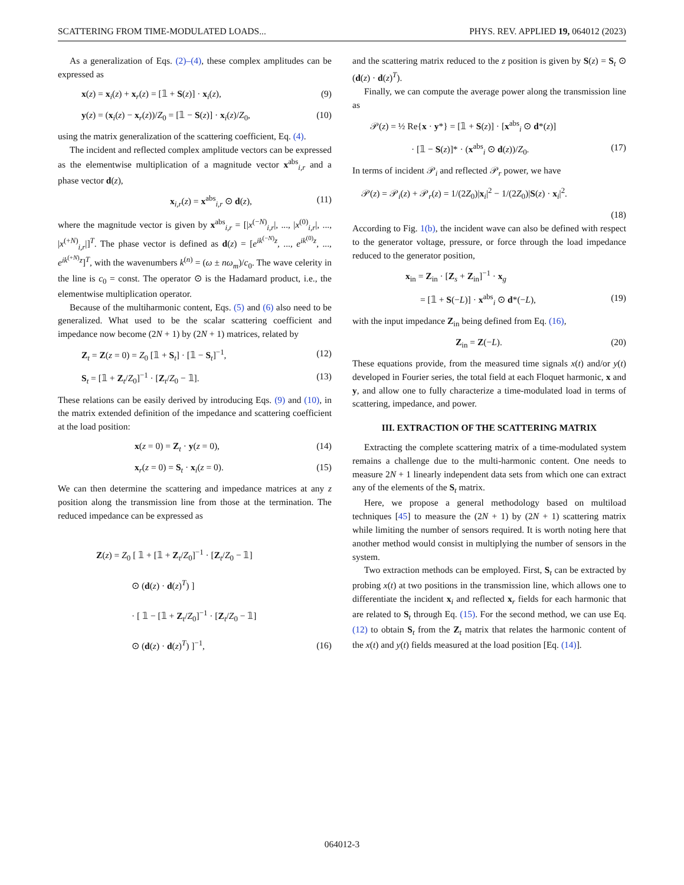SCATTERING FROM TIME-MODULATED LOADS... PHYS. REV. APPLIED 19, 064012 (2023)
As a generalization of Eqs. (2)–(4), these complex amplitudes can be expressed as
x(z) = x<sub>i</sub>(z) + x<sub>r</sub>(z) = [𝟙 + S(z)] · x<sub>i</sub>(z), (9)
y(z) = (x<sub>i</sub>(z) − x<sub>r</sub>(z))/Z<sub>0</sub> = [𝟙 − S(z)] · x<sub>i</sub>(z)/Z<sub>0</sub>, (10)
using the matrix generalization of the scattering coefficient, Eq. (4).
The incident and reflected complex amplitude vectors can be expressed as the elementwise multiplication of a magnitude vector x<sup>abs</sup><sub>i,r</sub> and a phase vector d(z),
x<sub>i,r</sub>(z) = x<sup>abs</sup><sub>i,r</sub> ⊙ d(z), (11)
where the magnitude vector is given by x<sup>abs</sup><sub>i,r</sub> = [|x<sup>(−N)</sup><sub>i,r</sub>|, ..., |x<sup>(0)</sup><sub>i,r</sub>|, ..., |x<sup>(+N)</sup><sub>i,r</sub>|]<sup>T</sup>. The phase vector is defined as d(z) = [e<sup>ik<sup>(−N)</sup>z</sup>, ..., e<sup>ik<sup>(0)</sup>z</sup>, ..., e<sup>ik<sup>(+N)</sup>z</sup>]<sup>T</sup>, with the wavenumbers k<sup>(n)</sup> = (ω ± nω<sub>m</sub>)/c<sub>0</sub>. The wave celerity in the line is c<sub>0</sub> = const. The operator ⊙ is the Hadamard product, i.e., the elementwise multiplication operator.
Because of the multiharmonic content, Eqs. (5) and (6) also need to be generalized. What used to be the scalar scattering coefficient and impedance now become (2N + 1) by (2N + 1) matrices, related by
Z<sub>t</sub> = Z(z = 0) = Z<sub>0</sub> [𝟙 + S<sub>t</sub>] · [𝟙 − S<sub>t</sub>]<sup>−1</sup>, (12)
S<sub>t</sub> = [𝟙 + Z<sub>t</sub>/Z<sub>0</sub>]<sup>−1</sup> · [Z<sub>t</sub>/Z<sub>0</sub> − 𝟙]. (13)
These relations can be easily derived by introducing Eqs. (9) and (10), in the matrix extended definition of the impedance and scattering coefficient at the load position:
x(z = 0) = Z<sub>t</sub> · y(z = 0), (14)
x<sub>r</sub>(z = 0) = S<sub>t</sub> · x<sub>i</sub>(z = 0). (15)
We can then determine the scattering and impedance matrices at any z position along the transmission line from those at the termination. The reduced impedance can be expressed as
Z(z) = Z<sub>0</sub> [ 𝟙 + [𝟙 + Z<sub>t</sub>/Z<sub>0</sub>]<sup>−1</sup> · [Z<sub>t</sub>/Z<sub>0</sub> − 𝟙]
⊙ (d(z) · d(z)<sup>T</sup>) ]
· [ 𝟙 − [𝟙 + Z<sub>t</sub>/Z<sub>0</sub>]<sup>−1</sup> · [Z<sub>t</sub>/Z<sub>0</sub> − 𝟙]
⊙ (d(z) · d(z)<sup>T</sup>) ]<sup>−1</sup>, (16)
and the scattering matrix reduced to the z position is given by S(z) = S<sub>t</sub> ⊙ (d(z) · d(z)<sup>T</sup>).
Finally, we can compute the average power along the transmission line as
𝒫(z) = ½ Re{x · y*} = [𝟙 + S(z)] · [x<sup>abs</sup><sub>i</sub> ⊙ d*(z)]
· [𝟙 − S(z)]* · (x<sup>abs</sup><sub>i</sub> ⊙ d(z))/Z<sub>0</sub>. (17)
In terms of incident 𝒫<sub>i</sub> and reflected 𝒫<sub>r</sub> power, we have
𝒫(z) = 𝒫<sub>i</sub>(z) + 𝒫<sub>r</sub>(z) = 1/(2Z<sub>0</sub>)|x<sub>i</sub>|<sup>2</sup> − 1/(2Z<sub>0</sub>)|S(z) · x<sub>i</sub>|<sup>2</sup>.
(18)
According to Fig. 1(b), the incident wave can also be defined with respect to the generator voltage, pressure, or force through the load impedance reduced to the generator position,
x<sub>in</sub> = Z<sub>in</sub> · [Z<sub>s</sub> + Z<sub>in</sub>]<sup>−1</sup> · x<sub>g</sub>
= [𝟙 + S(−L)] · x<sup>abs</sup><sub>i</sub> ⊙ d*(−L), (19)
with the input impedance Z<sub>in</sub> being defined from Eq. (16),
Z<sub>in</sub> = Z(−L). (20)
These equations provide, from the measured time signals x(t) and/or y(t) developed in Fourier series, the total field at each Floquet harmonic, x and y, and allow one to fully characterize a time-modulated load in terms of scattering, impedance, and power.
III. EXTRACTION OF THE SCATTERING MATRIX
Extracting the complete scattering matrix of a time-modulated system remains a challenge due to the multi-harmonic content. One needs to measure 2N + 1 linearly independent data sets from which one can extract any of the elements of the S<sub>t</sub> matrix.
Here, we propose a general methodology based on multiload techniques [45] to measure the (2N + 1) by (2N + 1) scattering matrix while limiting the number of sensors required. It is worth noting here that another method would consist in multiplying the number of sensors in the system.
Two extraction methods can be employed. First, S<sub>t</sub> can be extracted by probing x(t) at two positions in the transmission line, which allows one to differentiate the incident x<sub>i</sub> and reflected x<sub>r</sub> fields for each harmonic that are related to S<sub>t</sub> through Eq. (15). For the second method, we can use Eq. (12) to obtain S<sub>t</sub> from the Z<sub>t</sub> matrix that relates the harmonic content of the x(t) and y(t) fields measured at the load position [Eq. (14)].
064012-3